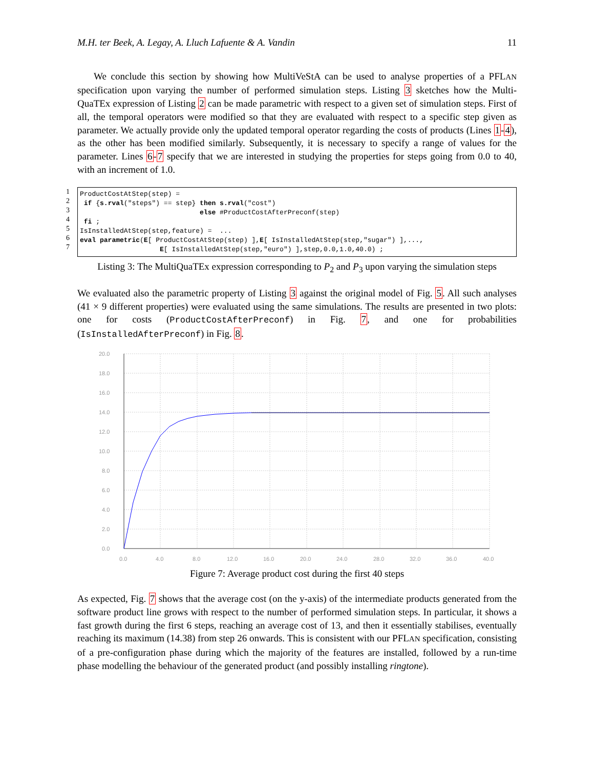M.H. ter Beek, A. Legay, A. Lluch Lafuente & A. Vandin 11
We conclude this section by showing how MultiVeStA can be used to analyse properties of a PFLAN specification upon varying the number of performed simulation steps. Listing 3 sketches how the Multi-QuaTEx expression of Listing 2 can be made parametric with respect to a given set of simulation steps. First of all, the temporal operators were modified so that they are evaluated with respect to a specific step given as parameter. We actually provide only the updated temporal operator regarding the costs of products (Lines 1-4), as the other has been modified similarly. Subsequently, it is necessary to specify a range of values for the parameter. Lines 6-7 specify that we are interested in studying the properties for steps going from 0.0 to 40, with an increment of 1.0.
1
2
3
4
5
6
7
ProductCostAtStep(step) = if {s.rval("steps") == step} then s.rval("cost") else #ProductCostAfterPreconf(step) fi ; IsInstalledAtStep(step,feature) = ... eval parametric(E[ ProductCostAtStep(step) ],E[ IsInstalledAtStep(step,"sugar") ],..., E[ IsInstalledAtStep(step,"euro") ],step,0.0,1.0,40.0) ;
Listing 3: The MultiQuaTEx expression corresponding to P<sub>2</sub> and P<sub>3</sub> upon varying the simulation steps
We evaluated also the parametric property of Listing 3 against the original model of Fig. 5. All such analyses (41 × 9 different properties) were evaluated using the same simulations. The results are presented in two plots: one for costs (ProductCostAfterPreconf) in Fig. 7, and one for probabilities (IsInstalledAfterPreconf) in Fig. 8.
20.0
18.0
16.0
14.0
12.0
10.0
8.0
6.0
4.0
2.0
0.0
0.0
4.0
8.0
12.0
16.0
20.0
24.0
28.0
32.0
36.0
40.0
Figure 7: Average product cost during the first 40 steps
As expected, Fig. 7 shows that the average cost (on the y-axis) of the intermediate products generated from the software product line grows with respect to the number of performed simulation steps. In particular, it shows a fast growth during the first 6 steps, reaching an average cost of 13, and then it essentially stabilises, eventually reaching its maximum (14.38) from step 26 onwards. This is consistent with our PFLAN specification, consisting of a pre-configuration phase during which the majority of the features are installed, followed by a run-time phase modelling the behaviour of the generated product (and possibly installing ringtone).